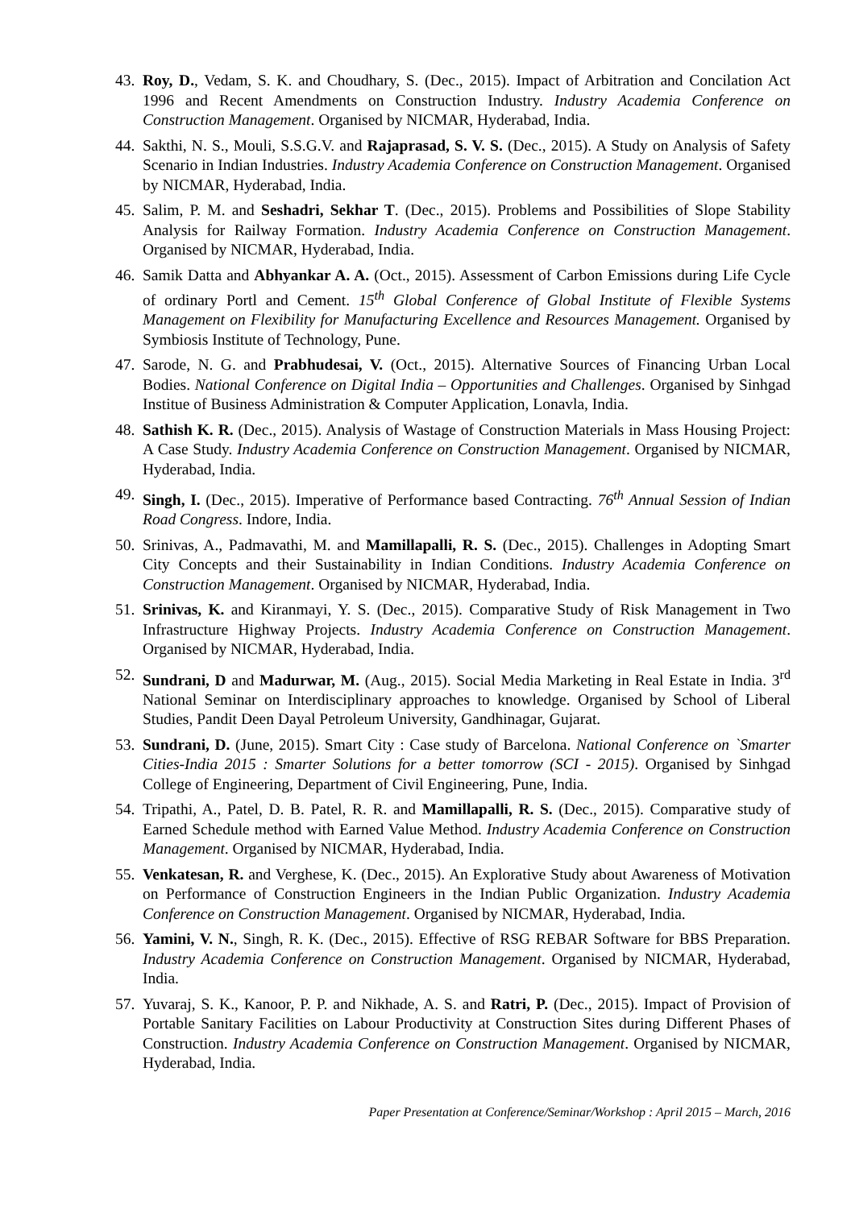43.
Roy, D., Vedam, S. K. and Choudhary, S. (Dec., 2015). Impact of Arbitration and Concilation Act 1996 and Recent Amendments on Construction Industry. Industry Academia Conference on Construction Management. Organised by NICMAR, Hyderabad, India.
44.
Sakthi, N. S., Mouli, S.S.G.V. and Rajaprasad, S. V. S. (Dec., 2015). A Study on Analysis of Safety Scenario in Indian Industries. Industry Academia Conference on Construction Management. Organised by NICMAR, Hyderabad, India.
45.
Salim, P. M. and Seshadri, Sekhar T. (Dec., 2015). Problems and Possibilities of Slope Stability Analysis for Railway Formation. Industry Academia Conference on Construction Management. Organised by NICMAR, Hyderabad, India.
46.
Samik Datta and Abhyankar A. A. (Oct., 2015). Assessment of Carbon Emissions during Life Cycle of ordinary Portl and Cement. 15<sup>th</sup> Global Conference of Global Institute of Flexible Systems Management on Flexibility for Manufacturing Excellence and Resources Management. Organised by Symbiosis Institute of Technology, Pune.
47.
Sarode, N. G. and Prabhudesai, V. (Oct., 2015). Alternative Sources of Financing Urban Local Bodies. National Conference on Digital India – Opportunities and Challenges. Organised by Sinhgad Institue of Business Administration & Computer Application, Lonavla, India.
48.
Sathish K. R. (Dec., 2015). Analysis of Wastage of Construction Materials in Mass Housing Project: A Case Study. Industry Academia Conference on Construction Management. Organised by NICMAR, Hyderabad, India.
49.
Singh, I. (Dec., 2015). Imperative of Performance based Contracting. 76<sup>th</sup> Annual Session of Indian Road Congress. Indore, India.
50.
Srinivas, A., Padmavathi, M. and Mamillapalli, R. S. (Dec., 2015). Challenges in Adopting Smart City Concepts and their Sustainability in Indian Conditions. Industry Academia Conference on Construction Management. Organised by NICMAR, Hyderabad, India.
51.
Srinivas, K. and Kiranmayi, Y. S. (Dec., 2015). Comparative Study of Risk Management in Two Infrastructure Highway Projects. Industry Academia Conference on Construction Management. Organised by NICMAR, Hyderabad, India.
52.
Sundrani, D and Madurwar, M. (Aug., 2015). Social Media Marketing in Real Estate in India. 3<sup>rd</sup> National Seminar on Interdisciplinary approaches to knowledge. Organised by School of Liberal Studies, Pandit Deen Dayal Petroleum University, Gandhinagar, Gujarat.
53.
Sundrani, D. (June, 2015). Smart City : Case study of Barcelona. National Conference on `Smarter Cities-India 2015 : Smarter Solutions for a better tomorrow (SCI - 2015). Organised by Sinhgad College of Engineering, Department of Civil Engineering, Pune, India.
54.
Tripathi, A., Patel, D. B. Patel, R. R. and Mamillapalli, R. S. (Dec., 2015). Comparative study of Earned Schedule method with Earned Value Method. Industry Academia Conference on Construction Management. Organised by NICMAR, Hyderabad, India.
55.
Venkatesan, R. and Verghese, K. (Dec., 2015). An Explorative Study about Awareness of Motivation on Performance of Construction Engineers in the Indian Public Organization. Industry Academia Conference on Construction Management. Organised by NICMAR, Hyderabad, India.
56.
Yamini, V. N., Singh, R. K. (Dec., 2015). Effective of RSG REBAR Software for BBS Preparation. Industry Academia Conference on Construction Management. Organised by NICMAR, Hyderabad, India.
57.
Yuvaraj, S. K., Kanoor, P. P. and Nikhade, A. S. and Ratri, P. (Dec., 2015). Impact of Provision of Portable Sanitary Facilities on Labour Productivity at Construction Sites during Different Phases of Construction. Industry Academia Conference on Construction Management. Organised by NICMAR, Hyderabad, India.
Paper Presentation at Conference/Seminar/Workshop : April 2015 – March, 2016